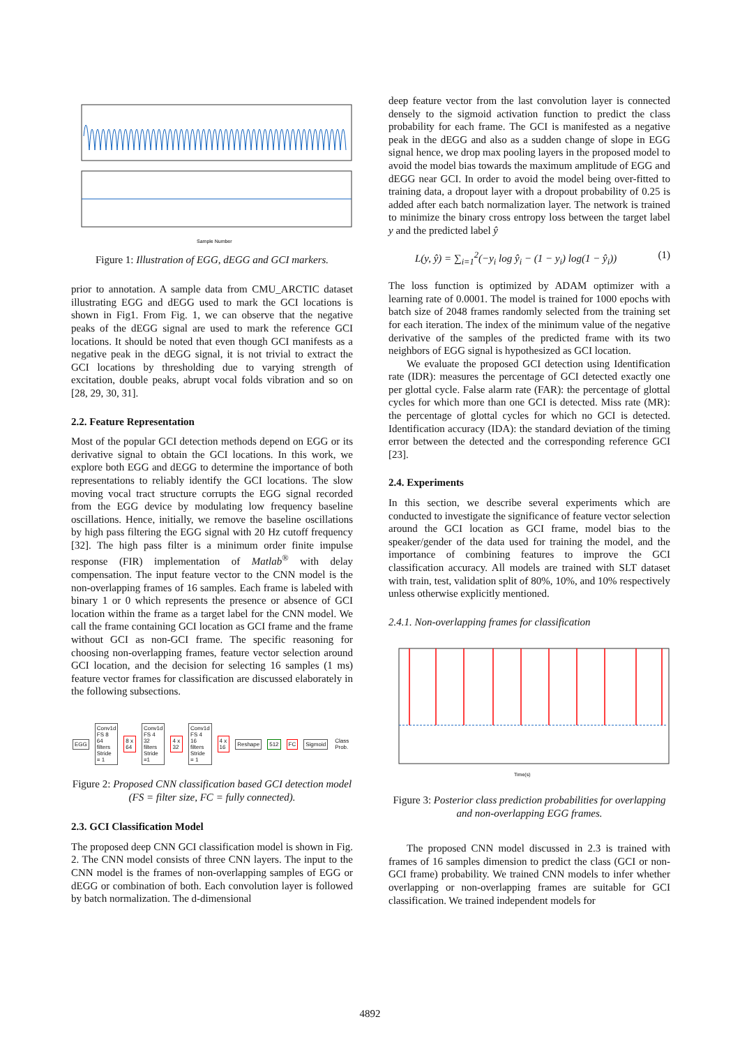Sample Number
Figure 1: Illustration of EGG, dEGG and GCI markers.
prior to annotation. A sample data from CMU_ARCTIC dataset illustrating EGG and dEGG used to mark the GCI locations is shown in Fig1. From Fig. 1, we can observe that the negative peaks of the dEGG signal are used to mark the reference GCI locations. It should be noted that even though GCI manifests as a negative peak in the dEGG signal, it is not trivial to extract the GCI locations by thresholding due to varying strength of excitation, double peaks, abrupt vocal folds vibration and so on [28, 29, 30, 31].
2.2. Feature Representation
Most of the popular GCI detection methods depend on EGG or its derivative signal to obtain the GCI locations. In this work, we explore both EGG and dEGG to determine the importance of both representations to reliably identify the GCI locations. The slow moving vocal tract structure corrupts the EGG signal recorded from the EGG device by modulating low frequency baseline oscillations. Hence, initially, we remove the baseline oscillations by high pass filtering the EGG signal with 20 Hz cutoff frequency [32]. The high pass filter is a minimum order finite impulse response (FIR) implementation of Matlab<sup>®</sup> with delay compensation. The input feature vector to the CNN model is the non-overlapping frames of 16 samples. Each frame is labeled with binary 1 or 0 which represents the presence or absence of GCI location within the frame as a target label for the CNN model. We call the frame containing GCI location as GCI frame and the frame without GCI as non-GCI frame. The specific reasoning for choosing non-overlapping frames, feature vector selection around GCI location, and the decision for selecting 16 samples (1 ms) feature vector frames for classification are discussed elaborately in the following subsections.
EGG Conv1d
FS 8
64 filters
Stride = 1 8 x 64 Conv1d
FS 4
32 filters
Stride =1 4 x 32 Conv1d
FS 4
16 filters
Stride = 1 4 x 16 Reshape 512 FC Sigmoid Class Prob.
Figure 2: Proposed CNN classification based GCI detection model (FS = filter size, FC = fully connected).
2.3. GCI Classification Model
The proposed deep CNN GCI classification model is shown in Fig. 2. The CNN model consists of three CNN layers. The input to the CNN model is the frames of non-overlapping samples of EGG or dEGG or combination of both. Each convolution layer is followed by batch normalization. The d-dimensional
deep feature vector from the last convolution layer is connected densely to the sigmoid activation function to predict the class probability for each frame. The GCI is manifested as a negative peak in the dEGG and also as a sudden change of slope in EGG signal hence, we drop max pooling layers in the proposed model to avoid the model bias towards the maximum amplitude of EGG and dEGG near GCI. In order to avoid the model being over-fitted to training data, a dropout layer with a dropout probability of 0.25 is added after each batch normalization layer. The network is trained to minimize the binary cross entropy loss between the target label y and the predicted label ŷ
L(y, ŷ) = ∑<sub>i=1</sub><sup>2</sup>(−y<sub>i</sub> log ŷ<sub>i</sub> − (1 − y<sub>i</sub>) log(1 − ŷ<sub>i</sub>)) (1)
The loss function is optimized by ADAM optimizer with a learning rate of 0.0001. The model is trained for 1000 epochs with batch size of 2048 frames randomly selected from the training set for each iteration. The index of the minimum value of the negative derivative of the samples of the predicted frame with its two neighbors of EGG signal is hypothesized as GCI location.
We evaluate the proposed GCI detection using Identification rate (IDR): measures the percentage of GCI detected exactly one per glottal cycle. False alarm rate (FAR): the percentage of glottal cycles for which more than one GCI is detected. Miss rate (MR): the percentage of glottal cycles for which no GCI is detected. Identification accuracy (IDA): the standard deviation of the timing error between the detected and the corresponding reference GCI [23].
2.4. Experiments
In this section, we describe several experiments which are conducted to investigate the significance of feature vector selection around the GCI location as GCI frame, model bias to the speaker/gender of the data used for training the model, and the importance of combining features to improve the GCI classification accuracy. All models are trained with SLT dataset with train, test, validation split of 80%, 10%, and 10% respectively unless otherwise explicitly mentioned.
2.4.1. Non-overlapping frames for classification
Time(s)
Figure 3: Posterior class prediction probabilities for overlapping and non-overlapping EGG frames.
The proposed CNN model discussed in 2.3 is trained with frames of 16 samples dimension to predict the class (GCI or non-GCI frame) probability. We trained CNN models to infer whether overlapping or non-overlapping frames are suitable for GCI classification. We trained independent models for
4892